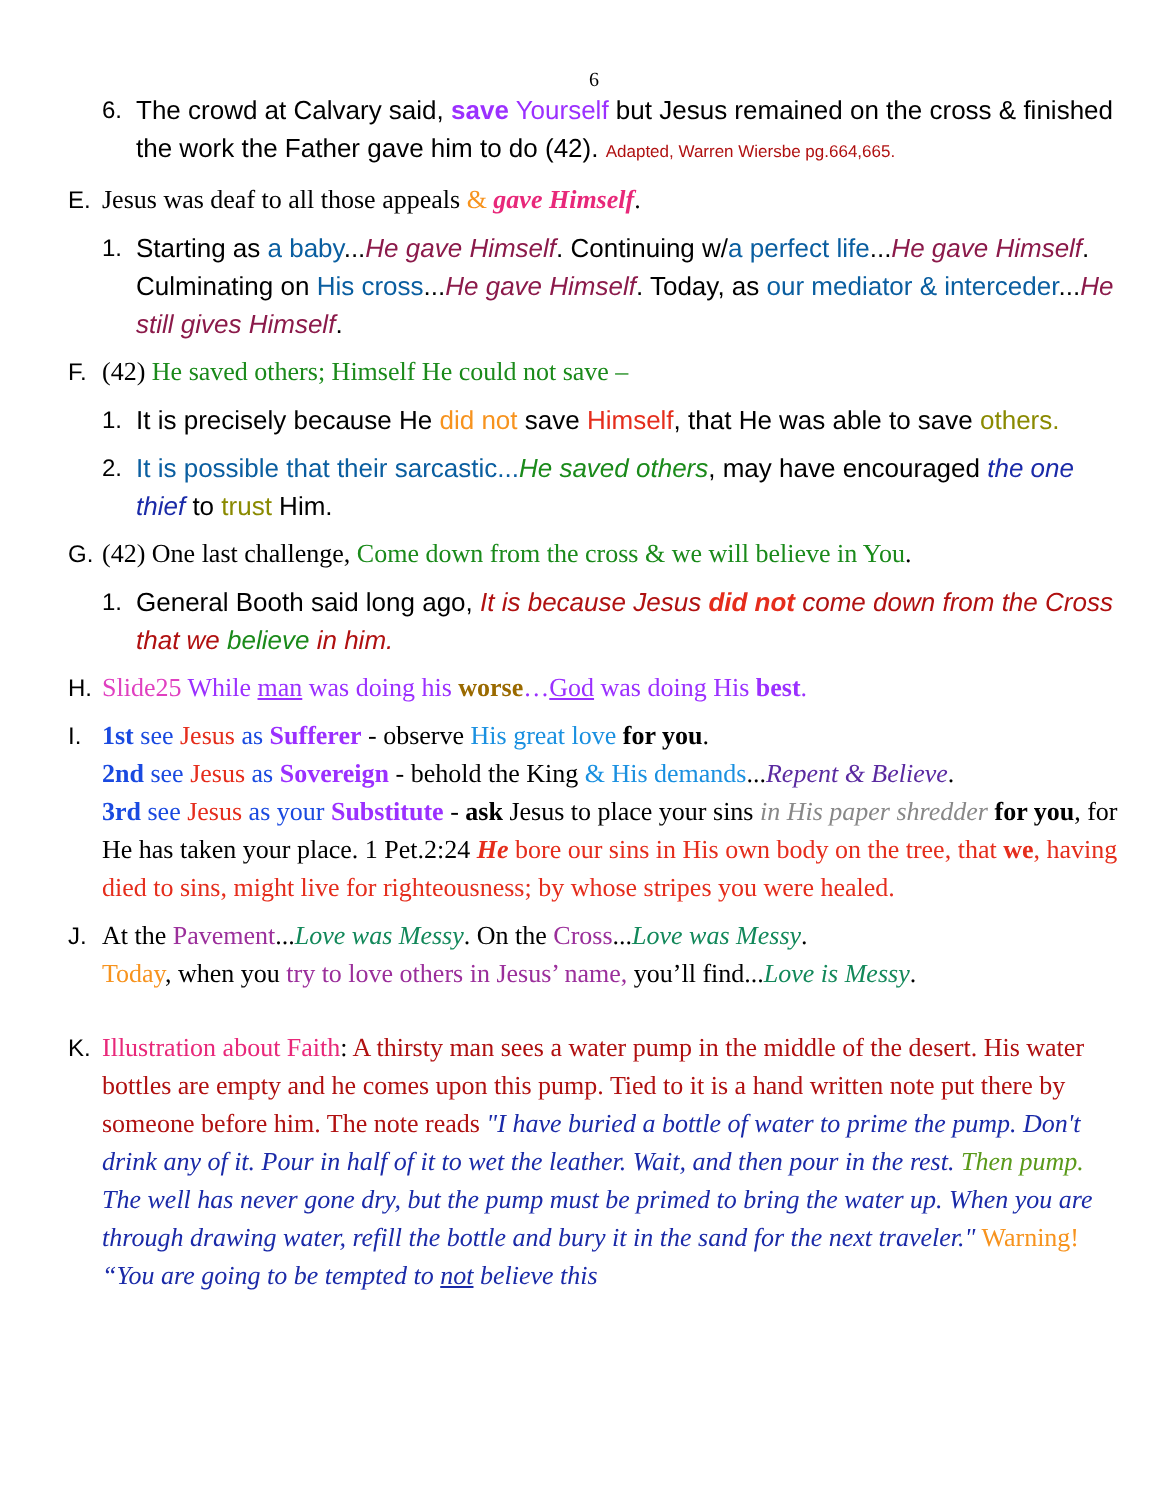6
6. The crowd at Calvary said, save Yourself but Jesus remained on the cross & finished the work the Father gave him to do (42). Adapted, Warren Wiersbe pg.664,665.
E. Jesus was deaf to all those appeals & gave Himself.
1. Starting as a baby...He gave Himself. Continuing w/a perfect life...He gave Himself. Culminating on His cross...He gave Himself. Today, as our mediator & interceder...He still gives Himself.
F. (42) He saved others; Himself He could not save –
1. It is precisely because He did not save Himself, that He was able to save others.
2. It is possible that their sarcastic... He saved others, may have encouraged the one thief to trust Him.
G. (42) One last challenge, Come down from the cross & we will believe in You.
1. General Booth said long ago, It is because Jesus did not come down from the Cross that we believe in him.
H. Slide25 While man was doing his worse…God was doing His best.
I. 1st see Jesus as Sufferer - observe His great love for you.
2nd see Jesus as Sovereign - behold the King & His demands...Repent & Believe.
3rd see Jesus as your Substitute - ask Jesus to place your sins in His paper shredder for you, for He has taken your place. 1 Pet.2:24 He bore our sins in His own body on the tree, that we, having died to sins, might live for righteousness; by whose stripes you were healed.
J. At the Pavement...Love was Messy. On the Cross...Love was Messy.
Today, when you try to love others in Jesus’ name, you’ll find...Love is Messy.
K. Illustration about Faith: A thirsty man sees a water pump in the middle of the desert. His water bottles are empty and he comes upon this pump. Tied to it is a hand written note put there by someone before him. The note reads "I have buried a bottle of water to prime the pump. Don't drink any of it. Pour in half of it to wet the leather. Wait, and then pour in the rest. Then pump. The well has never gone dry, but the pump must be primed to bring the water up. When you are through drawing water, refill the bottle and bury it in the sand for the next traveler." Warning! “You are going to be tempted to not believe this